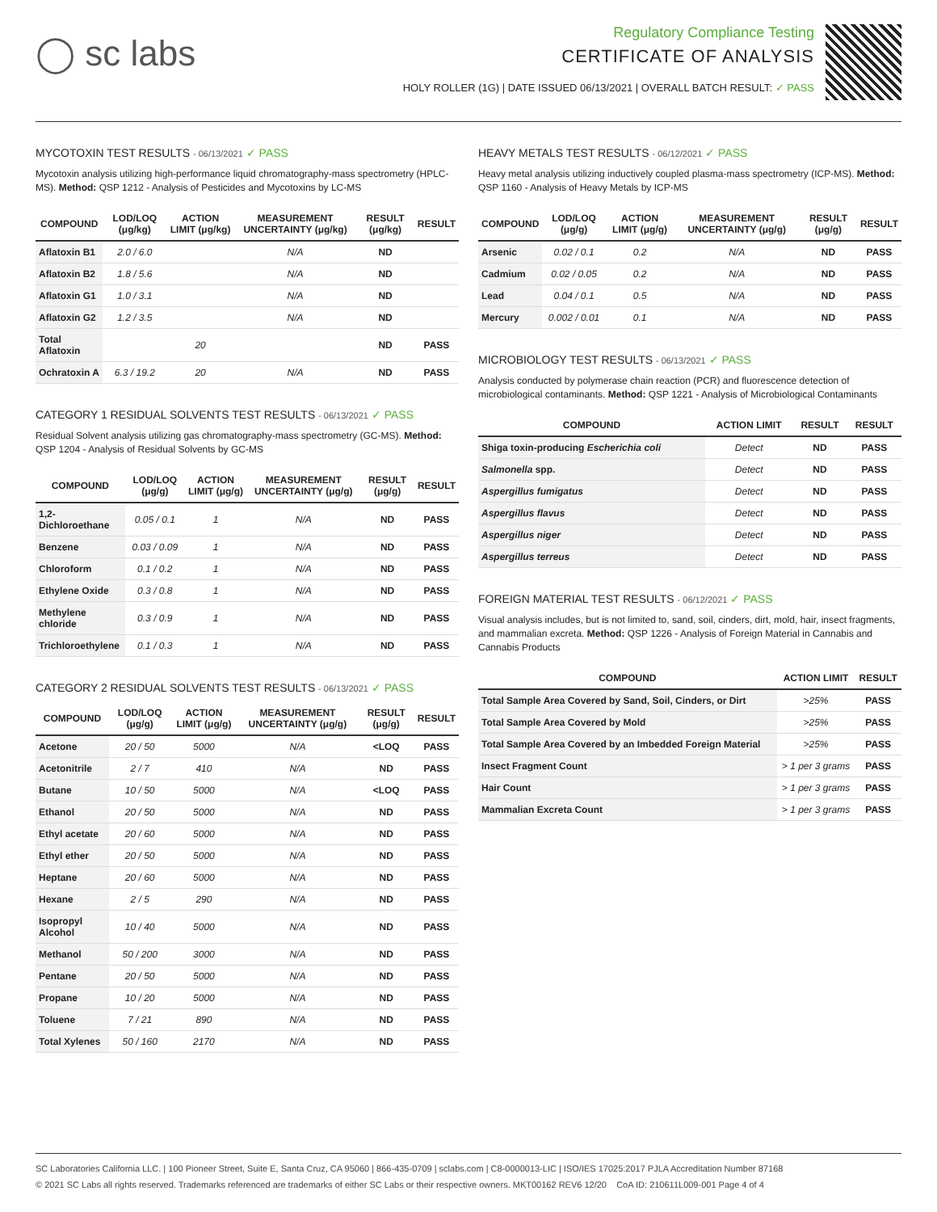◯ sc labs
Regulatory Compliance Testing
CERTIFICATE OF ANALYSIS
HOLY ROLLER (1G) | DATE ISSUED 06/13/2021 | OVERALL BATCH RESULT: ✓ PASS
MYCOTOXIN TEST RESULTS - 06/13/2021 ✓ PASS
Mycotoxin analysis utilizing high-performance liquid chromatography-mass spectrometry (HPLC-MS). Method: QSP 1212 - Analysis of Pesticides and Mycotoxins by LC-MS
| COMPOUND | LOD/LOQ (μg/kg) | ACTION LIMIT (μg/kg) | MEASUREMENT UNCERTAINTY (μg/kg) | RESULT (μg/kg) | RESULT |
| --- | --- | --- | --- | --- | --- |
| Aflatoxin B1 | 2.0 / 6.0 | | N/A | ND | |
| Aflatoxin B2 | 1.8 / 5.6 | | N/A | ND | |
| Aflatoxin G1 | 1.0 / 3.1 | | N/A | ND | |
| Aflatoxin G2 | 1.2 / 3.5 | | N/A | ND | |
| Total Aflatoxin | | 20 | | ND | PASS |
| Ochratoxin A | 6.3 / 19.2 | 20 | N/A | ND | PASS |
CATEGORY 1 RESIDUAL SOLVENTS TEST RESULTS - 06/13/2021 ✓ PASS
Residual Solvent analysis utilizing gas chromatography-mass spectrometry (GC-MS). Method: QSP 1204 - Analysis of Residual Solvents by GC-MS
| COMPOUND | LOD/LOQ (μg/g) | ACTION LIMIT (μg/g) | MEASUREMENT UNCERTAINTY (μg/g) | RESULT (μg/g) | RESULT |
| --- | --- | --- | --- | --- | --- |
| 1,2-Dichloroethane | 0.05 / 0.1 | 1 | N/A | ND | PASS |
| Benzene | 0.03 / 0.09 | 1 | N/A | ND | PASS |
| Chloroform | 0.1 / 0.2 | 1 | N/A | ND | PASS |
| Ethylene Oxide | 0.3 / 0.8 | 1 | N/A | ND | PASS |
| Methylene chloride | 0.3 / 0.9 | 1 | N/A | ND | PASS |
| Trichloroethylene | 0.1 / 0.3 | 1 | N/A | ND | PASS |
CATEGORY 2 RESIDUAL SOLVENTS TEST RESULTS - 06/13/2021 ✓ PASS
| COMPOUND | LOD/LOQ (μg/g) | ACTION LIMIT (μg/g) | MEASUREMENT UNCERTAINTY (μg/g) | RESULT (μg/g) | RESULT |
| --- | --- | --- | --- | --- | --- |
| Acetone | 20 / 50 | 5000 | N/A | <LOQ | PASS |
| Acetonitrile | 2 / 7 | 410 | N/A | ND | PASS |
| Butane | 10 / 50 | 5000 | N/A | <LOQ | PASS |
| Ethanol | 20 / 50 | 5000 | N/A | ND | PASS |
| Ethyl acetate | 20 / 60 | 5000 | N/A | ND | PASS |
| Ethyl ether | 20 / 50 | 5000 | N/A | ND | PASS |
| Heptane | 20 / 60 | 5000 | N/A | ND | PASS |
| Hexane | 2 / 5 | 290 | N/A | ND | PASS |
| Isopropyl Alcohol | 10 / 40 | 5000 | N/A | ND | PASS |
| Methanol | 50 / 200 | 3000 | N/A | ND | PASS |
| Pentane | 20 / 50 | 5000 | N/A | ND | PASS |
| Propane | 10 / 20 | 5000 | N/A | ND | PASS |
| Toluene | 7 / 21 | 890 | N/A | ND | PASS |
| Total Xylenes | 50 / 160 | 2170 | N/A | ND | PASS |
HEAVY METALS TEST RESULTS - 06/12/2021 ✓ PASS
Heavy metal analysis utilizing inductively coupled plasma-mass spectrometry (ICP-MS). Method: QSP 1160 - Analysis of Heavy Metals by ICP-MS
| COMPOUND | LOD/LOQ (μg/g) | ACTION LIMIT (μg/g) | MEASUREMENT UNCERTAINTY (μg/g) | RESULT (μg/g) | RESULT |
| --- | --- | --- | --- | --- | --- |
| Arsenic | 0.02 / 0.1 | 0.2 | N/A | ND | PASS |
| Cadmium | 0.02 / 0.05 | 0.2 | N/A | ND | PASS |
| Lead | 0.04 / 0.1 | 0.5 | N/A | ND | PASS |
| Mercury | 0.002 / 0.01 | 0.1 | N/A | ND | PASS |
MICROBIOLOGY TEST RESULTS - 06/13/2021 ✓ PASS
Analysis conducted by polymerase chain reaction (PCR) and fluorescence detection of microbiological contaminants. Method: QSP 1221 - Analysis of Microbiological Contaminants
| COMPOUND | ACTION LIMIT | RESULT | RESULT |
| --- | --- | --- | --- |
| Shiga toxin-producing Escherichia coli | Detect | ND | PASS |
| Salmonella spp. | Detect | ND | PASS |
| Aspergillus fumigatus | Detect | ND | PASS |
| Aspergillus flavus | Detect | ND | PASS |
| Aspergillus niger | Detect | ND | PASS |
| Aspergillus terreus | Detect | ND | PASS |
FOREIGN MATERIAL TEST RESULTS - 06/12/2021 ✓ PASS
Visual analysis includes, but is not limited to, sand, soil, cinders, dirt, mold, hair, insect fragments, and mammalian excreta. Method: QSP 1226 - Analysis of Foreign Material in Cannabis and Cannabis Products
| COMPOUND | ACTION LIMIT | RESULT |
| --- | --- | --- |
| Total Sample Area Covered by Sand, Soil, Cinders, or Dirt | >25% | PASS |
| Total Sample Area Covered by Mold | >25% | PASS |
| Total Sample Area Covered by an Imbedded Foreign Material | >25% | PASS |
| Insect Fragment Count | > 1 per 3 grams | PASS |
| Hair Count | > 1 per 3 grams | PASS |
| Mammalian Excreta Count | > 1 per 3 grams | PASS |
SC Laboratories California LLC. | 100 Pioneer Street, Suite E, Santa Cruz, CA 95060 | 866-435-0709 | sclabs.com | C8-0000013-LIC | ISO/IES 17025:2017 PJLA Accreditation Number 87168
© 2021 SC Labs all rights reserved. Trademarks referenced are trademarks of either SC Labs or their respective owners. MKT00162 REV6 12/20 CoA ID: 210611L009-001 Page 4 of 4